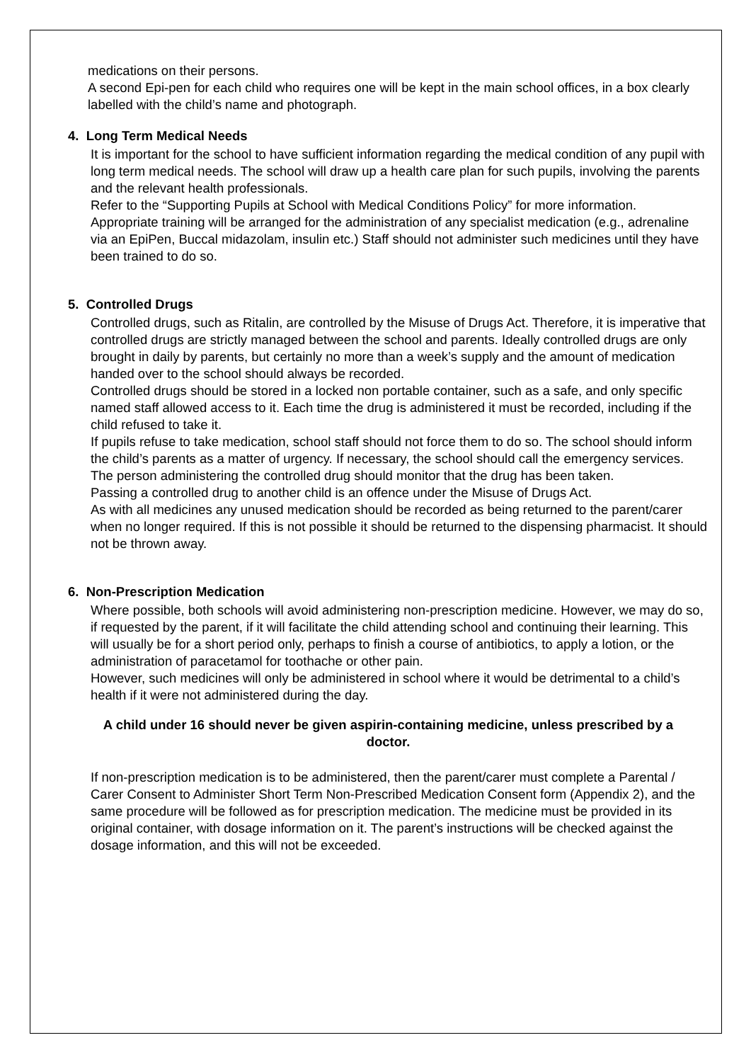medications on their persons.
A second Epi-pen for each child who requires one will be kept in the main school offices, in a box clearly labelled with the child’s name and photograph.
4. Long Term Medical Needs
It is important for the school to have sufficient information regarding the medical condition of any pupil with long term medical needs. The school will draw up a health care plan for such pupils, involving the parents and the relevant health professionals.
Refer to the “Supporting Pupils at School with Medical Conditions Policy” for more information.
Appropriate training will be arranged for the administration of any specialist medication (e.g., adrenaline via an EpiPen, Buccal midazolam, insulin etc.) Staff should not administer such medicines until they have been trained to do so.
5. Controlled Drugs
Controlled drugs, such as Ritalin, are controlled by the Misuse of Drugs Act. Therefore, it is imperative that controlled drugs are strictly managed between the school and parents. Ideally controlled drugs are only brought in daily by parents, but certainly no more than a week’s supply and the amount of medication handed over to the school should always be recorded.
Controlled drugs should be stored in a locked non portable container, such as a safe, and only specific named staff allowed access to it. Each time the drug is administered it must be recorded, including if the child refused to take it.
If pupils refuse to take medication, school staff should not force them to do so. The school should inform the child’s parents as a matter of urgency. If necessary, the school should call the emergency services. The person administering the controlled drug should monitor that the drug has been taken.
Passing a controlled drug to another child is an offence under the Misuse of Drugs Act.
As with all medicines any unused medication should be recorded as being returned to the parent/carer when no longer required. If this is not possible it should be returned to the dispensing pharmacist. It should not be thrown away.
6. Non-Prescription Medication
Where possible, both schools will avoid administering non-prescription medicine. However, we may do so, if requested by the parent, if it will facilitate the child attending school and continuing their learning. This will usually be for a short period only, perhaps to finish a course of antibiotics, to apply a lotion, or the administration of paracetamol for toothache or other pain.
However, such medicines will only be administered in school where it would be detrimental to a child’s health if it were not administered during the day.
A child under 16 should never be given aspirin-containing medicine, unless prescribed by a doctor.
If non-prescription medication is to be administered, then the parent/carer must complete a Parental / Carer Consent to Administer Short Term Non-Prescribed Medication Consent form (Appendix 2), and the same procedure will be followed as for prescription medication. The medicine must be provided in its original container, with dosage information on it. The parent’s instructions will be checked against the dosage information, and this will not be exceeded.